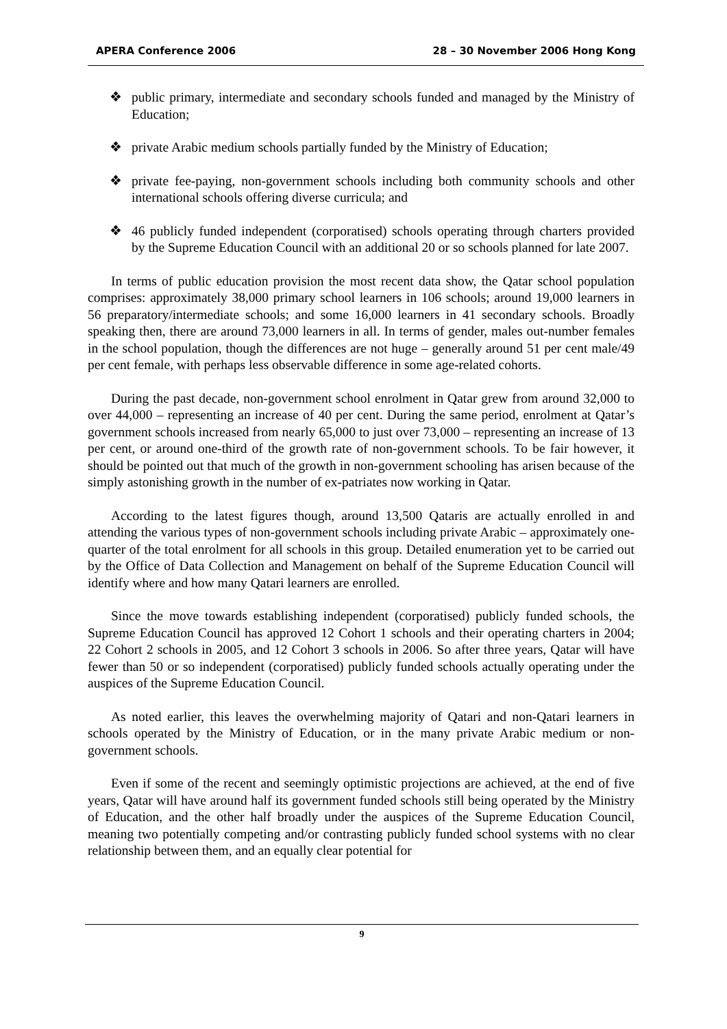APERA Conference 2006 28 – 30 November 2006 Hong Kong
❖ public primary, intermediate and secondary schools funded and managed by the Ministry of Education;
❖ private Arabic medium schools partially funded by the Ministry of Education;
❖ private fee-paying, non-government schools including both community schools and other international schools offering diverse curricula; and
❖ 46 publicly funded independent (corporatised) schools operating through charters provided by the Supreme Education Council with an additional 20 or so schools planned for late 2007.
In terms of public education provision the most recent data show, the Qatar school population comprises: approximately 38,000 primary school learners in 106 schools; around 19,000 learners in 56 preparatory/intermediate schools; and some 16,000 learners in 41 secondary schools. Broadly speaking then, there are around 73,000 learners in all. In terms of gender, males out-number females in the school population, though the differences are not huge – generally around 51 per cent male/49 per cent female, with perhaps less observable difference in some age-related cohorts.
During the past decade, non-government school enrolment in Qatar grew from around 32,000 to over 44,000 – representing an increase of 40 per cent. During the same period, enrolment at Qatar’s government schools increased from nearly 65,000 to just over 73,000 – representing an increase of 13 per cent, or around one-third of the growth rate of non-government schools. To be fair however, it should be pointed out that much of the growth in non-government schooling has arisen because of the simply astonishing growth in the number of ex-patriates now working in Qatar.
According to the latest figures though, around 13,500 Qataris are actually enrolled in and attending the various types of non-government schools including private Arabic – approximately one-quarter of the total enrolment for all schools in this group. Detailed enumeration yet to be carried out by the Office of Data Collection and Management on behalf of the Supreme Education Council will identify where and how many Qatari learners are enrolled.
Since the move towards establishing independent (corporatised) publicly funded schools, the Supreme Education Council has approved 12 Cohort 1 schools and their operating charters in 2004; 22 Cohort 2 schools in 2005, and 12 Cohort 3 schools in 2006. So after three years, Qatar will have fewer than 50 or so independent (corporatised) publicly funded schools actually operating under the auspices of the Supreme Education Council.
As noted earlier, this leaves the overwhelming majority of Qatari and non-Qatari learners in schools operated by the Ministry of Education, or in the many private Arabic medium or non-government schools.
Even if some of the recent and seemingly optimistic projections are achieved, at the end of five years, Qatar will have around half its government funded schools still being operated by the Ministry of Education, and the other half broadly under the auspices of the Supreme Education Council, meaning two potentially competing and/or contrasting publicly funded school systems with no clear relationship between them, and an equally clear potential for
9